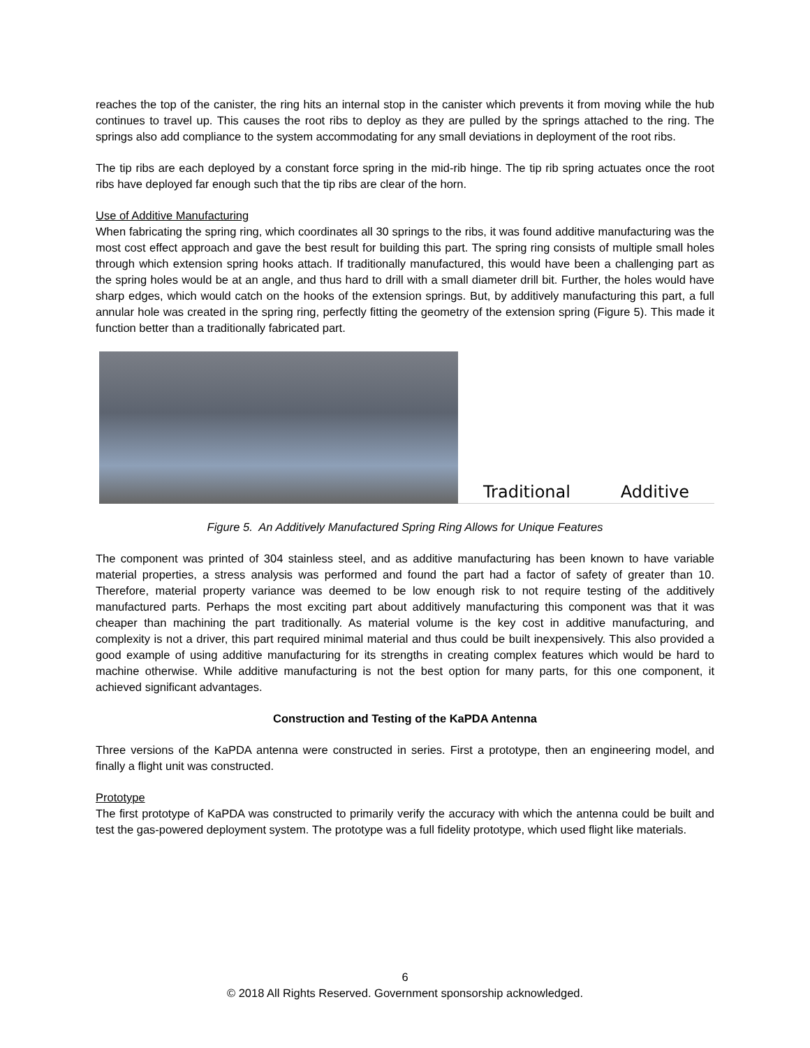reaches the top of the canister, the ring hits an internal stop in the canister which prevents it from moving while the hub continues to travel up. This causes the root ribs to deploy as they are pulled by the springs attached to the ring. The springs also add compliance to the system accommodating for any small deviations in deployment of the root ribs.
The tip ribs are each deployed by a constant force spring in the mid-rib hinge. The tip rib spring actuates once the root ribs have deployed far enough such that the tip ribs are clear of the horn.
Use of Additive Manufacturing
When fabricating the spring ring, which coordinates all 30 springs to the ribs, it was found additive manufacturing was the most cost effect approach and gave the best result for building this part. The spring ring consists of multiple small holes through which extension spring hooks attach. If traditionally manufactured, this would have been a challenging part as the spring holes would be at an angle, and thus hard to drill with a small diameter drill bit. Further, the holes would have sharp edges, which would catch on the hooks of the extension springs. But, by additively manufacturing this part, a full annular hole was created in the spring ring, perfectly fitting the geometry of the extension spring (Figure 5). This made it function better than a traditionally fabricated part.
Traditional Additive
Figure 5. An Additively Manufactured Spring Ring Allows for Unique Features
The component was printed of 304 stainless steel, and as additive manufacturing has been known to have variable material properties, a stress analysis was performed and found the part had a factor of safety of greater than 10. Therefore, material property variance was deemed to be low enough risk to not require testing of the additively manufactured parts. Perhaps the most exciting part about additively manufacturing this component was that it was cheaper than machining the part traditionally. As material volume is the key cost in additive manufacturing, and complexity is not a driver, this part required minimal material and thus could be built inexpensively. This also provided a good example of using additive manufacturing for its strengths in creating complex features which would be hard to machine otherwise. While additive manufacturing is not the best option for many parts, for this one component, it achieved significant advantages.
Construction and Testing of the KaPDA Antenna
Three versions of the KaPDA antenna were constructed in series. First a prototype, then an engineering model, and finally a flight unit was constructed.
Prototype
The first prototype of KaPDA was constructed to primarily verify the accuracy with which the antenna could be built and test the gas-powered deployment system. The prototype was a full fidelity prototype, which used flight like materials.
6
© 2018 All Rights Reserved. Government sponsorship acknowledged.